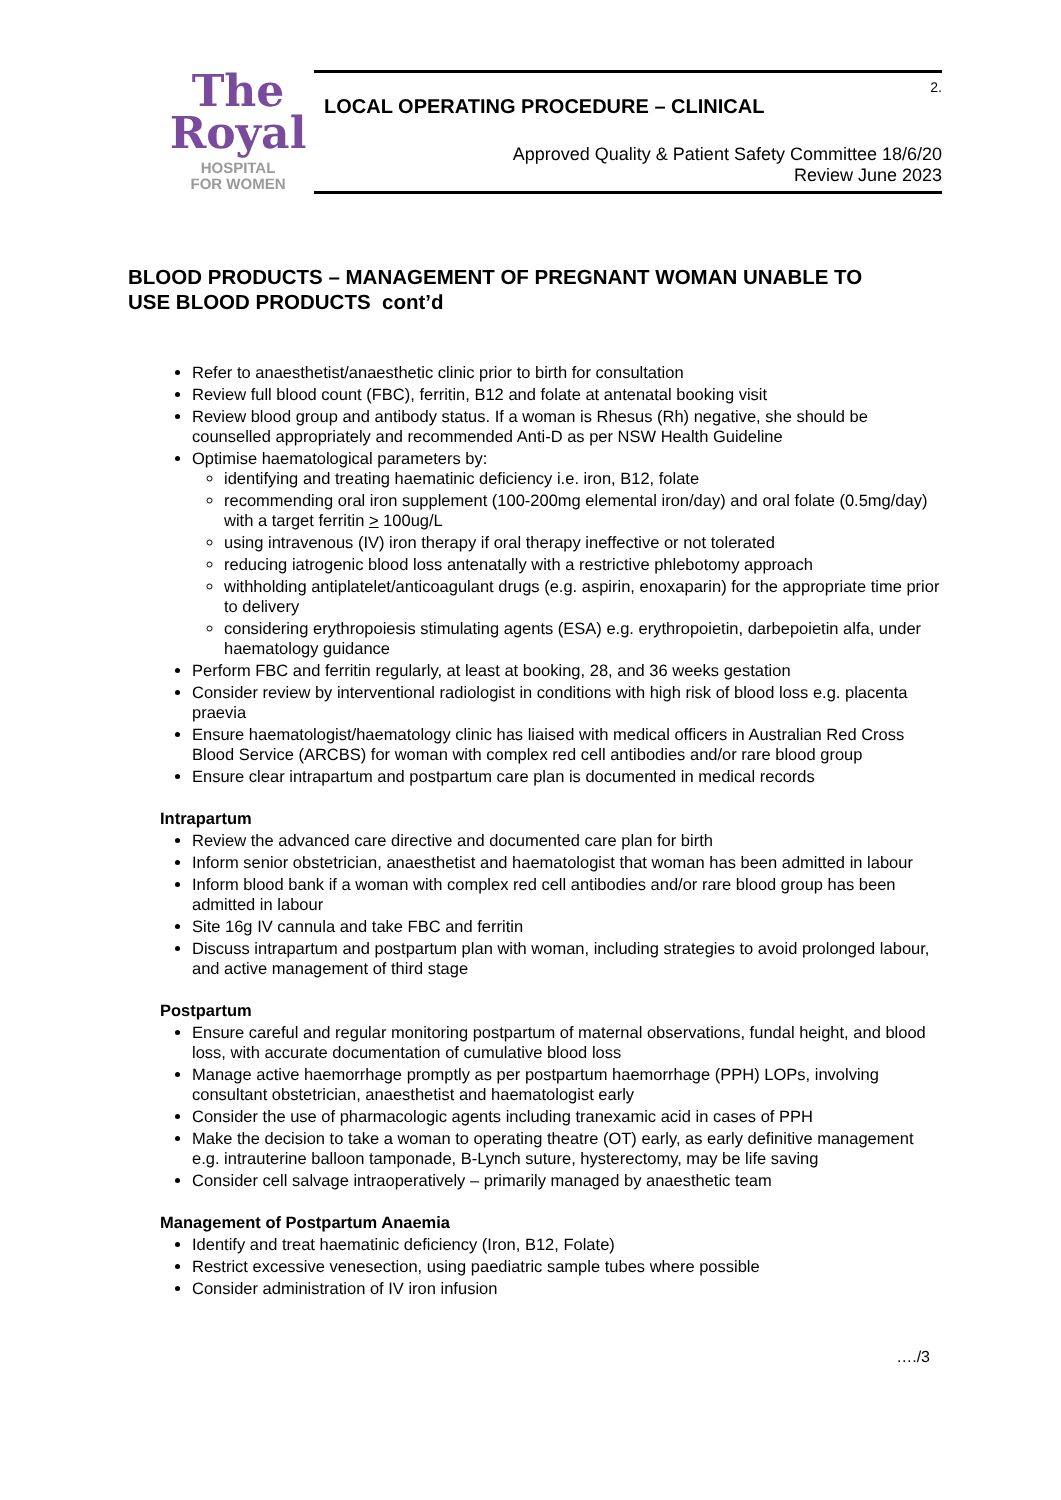The
Royal
HOSPITAL
FOR WOMEN
2.
LOCAL OPERATING PROCEDURE – CLINICAL
Approved Quality & Patient Safety Committee 18/6/20
Review June 2023
BLOOD PRODUCTS – MANAGEMENT OF PREGNANT WOMAN UNABLE TO USE BLOOD PRODUCTS cont’d
Refer to anaesthetist/anaesthetic clinic prior to birth for consultation
Review full blood count (FBC), ferritin, B12 and folate at antenatal booking visit
Review blood group and antibody status. If a woman is Rhesus (Rh) negative, she should be counselled appropriately and recommended Anti-D as per NSW Health Guideline
Optimise haematological parameters by:
identifying and treating haematinic deficiency i.e. iron, B12, folate
recommending oral iron supplement (100-200mg elemental iron/day) and oral folate (0.5mg/day) with a target ferritin > 100ug/L
using intravenous (IV) iron therapy if oral therapy ineffective or not tolerated
reducing iatrogenic blood loss antenatally with a restrictive phlebotomy approach
withholding antiplatelet/anticoagulant drugs (e.g. aspirin, enoxaparin) for the appropriate time prior to delivery
considering erythropoiesis stimulating agents (ESA) e.g. erythropoietin, darbepoietin alfa, under haematology guidance
Perform FBC and ferritin regularly, at least at booking, 28, and 36 weeks gestation
Consider review by interventional radiologist in conditions with high risk of blood loss e.g. placenta praevia
Ensure haematologist/haematology clinic has liaised with medical officers in Australian Red Cross Blood Service (ARCBS) for woman with complex red cell antibodies and/or rare blood group
Ensure clear intrapartum and postpartum care plan is documented in medical records
Intrapartum
Review the advanced care directive and documented care plan for birth
Inform senior obstetrician, anaesthetist and haematologist that woman has been admitted in labour
Inform blood bank if a woman with complex red cell antibodies and/or rare blood group has been admitted in labour
Site 16g IV cannula and take FBC and ferritin
Discuss intrapartum and postpartum plan with woman, including strategies to avoid prolonged labour, and active management of third stage
Postpartum
Ensure careful and regular monitoring postpartum of maternal observations, fundal height, and blood loss, with accurate documentation of cumulative blood loss
Manage active haemorrhage promptly as per postpartum haemorrhage (PPH) LOPs, involving consultant obstetrician, anaesthetist and haematologist early
Consider the use of pharmacologic agents including tranexamic acid in cases of PPH
Make the decision to take a woman to operating theatre (OT) early, as early definitive management e.g. intrauterine balloon tamponade, B-Lynch suture, hysterectomy, may be life saving
Consider cell salvage intraoperatively – primarily managed by anaesthetic team
Management of Postpartum Anaemia
Identify and treat haematinic deficiency (Iron, B12, Folate)
Restrict excessive venesection, using paediatric sample tubes where possible
Consider administration of IV iron infusion
…./3